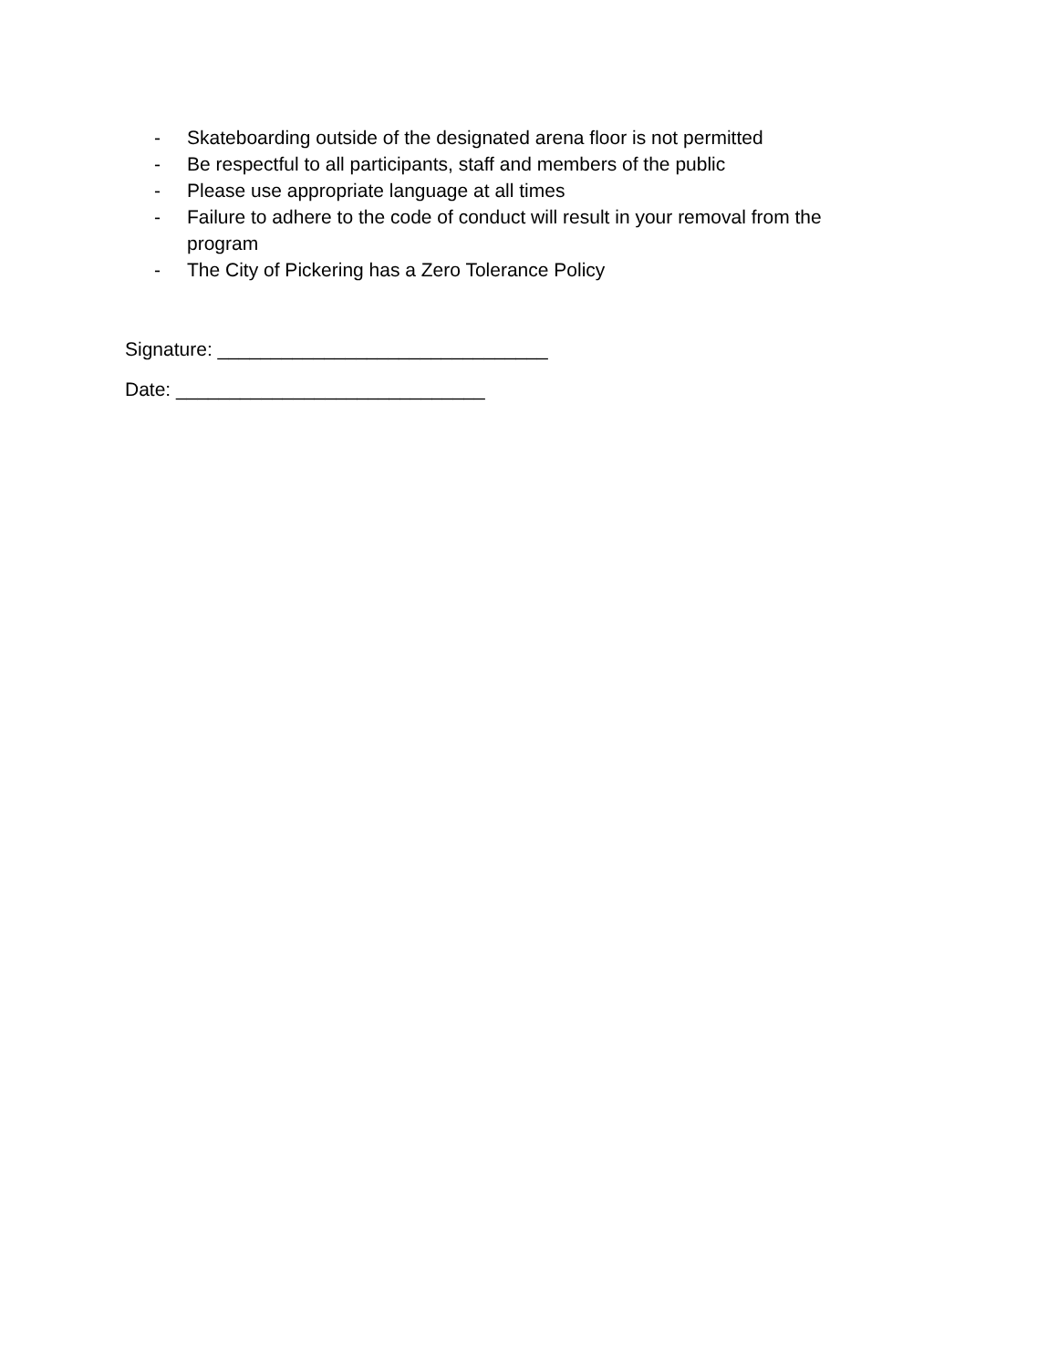- Skateboarding outside of the designated arena floor is not permitted
- Be respectful to all participants, staff and members of the public
- Please use appropriate language at all times
- Failure to adhere to the code of conduct will result in your removal from the program
- The City of Pickering has a Zero Tolerance Policy
Signature: _______________________________
Date: _____________________________